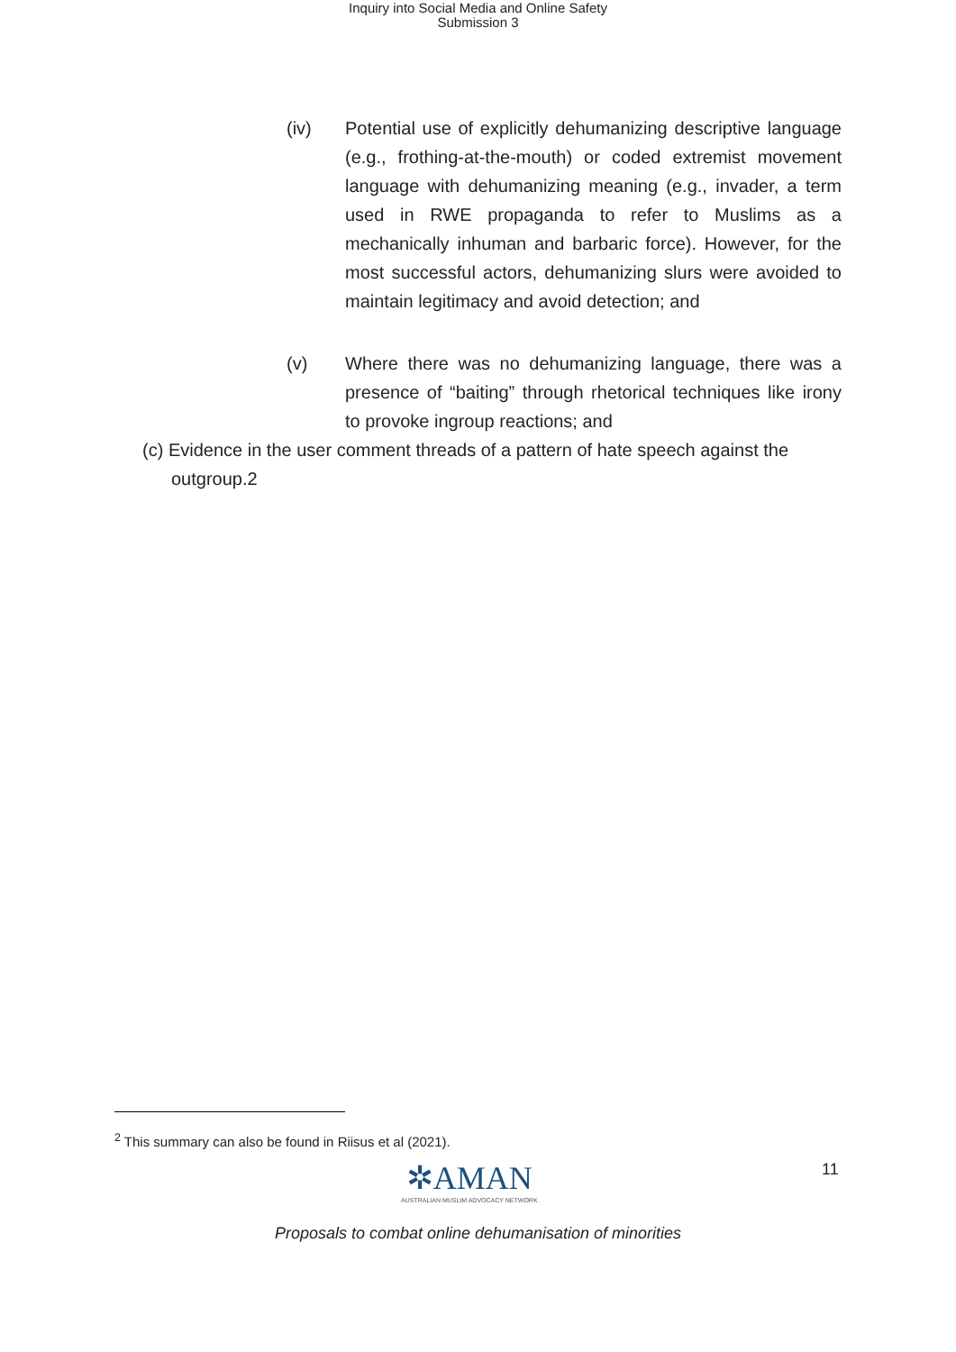Inquiry into Social Media and Online Safety
Submission 3
(iv) Potential use of explicitly dehumanizing descriptive language (e.g., frothing-at-the-mouth) or coded extremist movement language with dehumanizing meaning (e.g., invader, a term used in RWE propaganda to refer to Muslims as a mechanically inhuman and barbaric force). However, for the most successful actors, dehumanizing slurs were avoided to maintain legitimacy and avoid detection; and
(v) Where there was no dehumanizing language, there was a presence of “baiting” through rhetorical techniques like irony to provoke ingroup reactions; and
(c) Evidence in the user comment threads of a pattern of hate speech against the outgroup.2
<sup>2</sup> This summary can also be found in Riisus et al (2021).
✲AMAN
AUSTRALIAN MUSLIM ADVOCACY NETWORK
11
Proposals to combat online dehumanisation of minorities